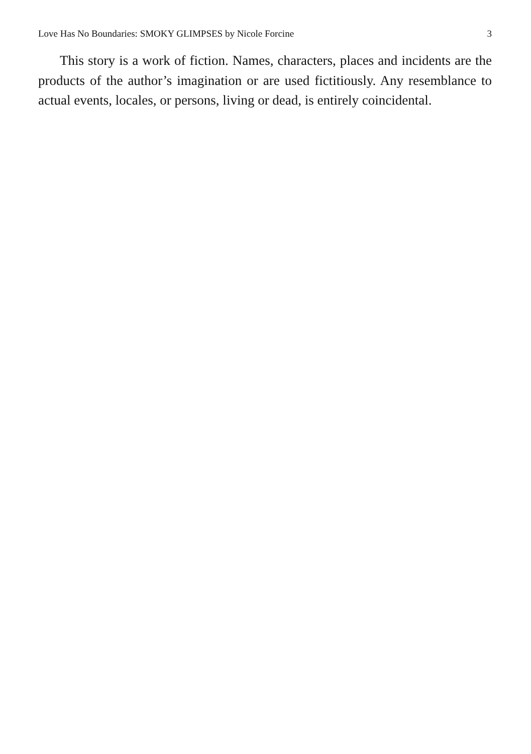Love Has No Boundaries: SMOKY GLIMPSES by Nicole Forcine 3
This story is a work of fiction. Names, characters, places and incidents are the products of the author’s imagination or are used fictitiously. Any resemblance to actual events, locales, or persons, living or dead, is entirely coincidental.